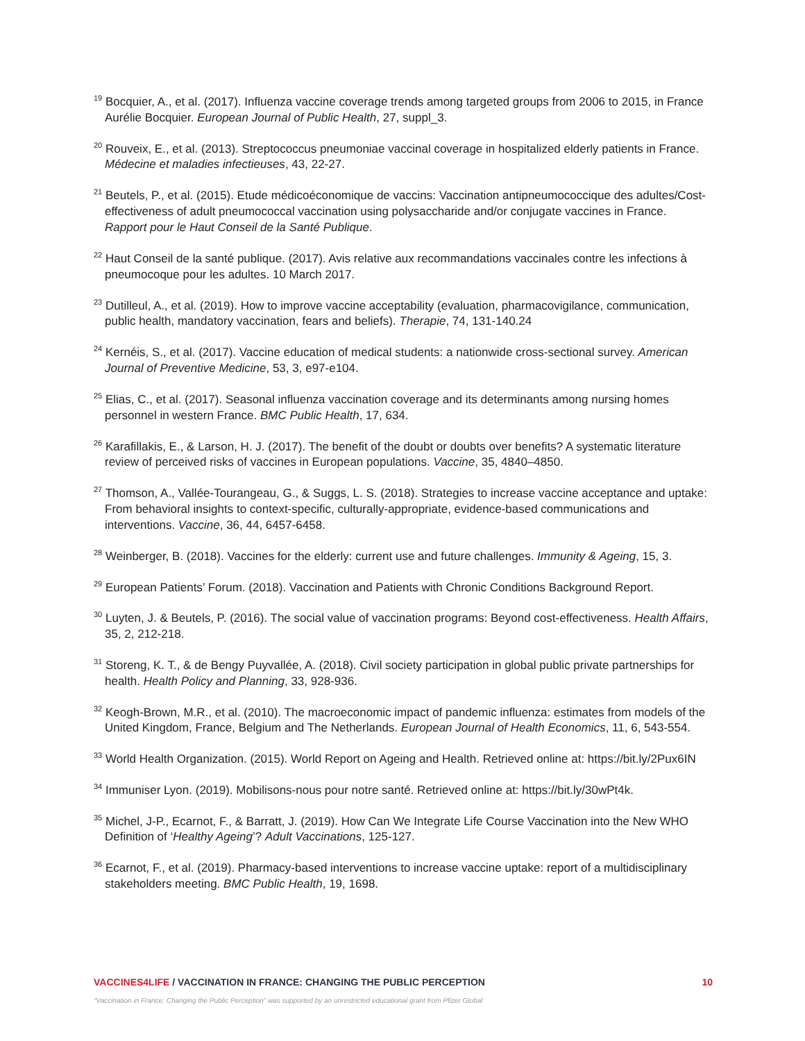<sup>19</sup> Bocquier, A., et al. (2017). Influenza vaccine coverage trends among targeted groups from 2006 to 2015, in France Aurélie Bocquier. European Journal of Public Health, 27, suppl_3.
<sup>20</sup> Rouveix, E., et al. (2013). Streptococcus pneumoniae vaccinal coverage in hospitalized elderly patients in France. Médecine et maladies infectieuses, 43, 22-27.
<sup>21</sup> Beutels, P., et al. (2015). Etude médicoéconomique de vaccins: Vaccination antipneumococcique des adultes/Cost-effectiveness of adult pneumococcal vaccination using polysaccharide and/or conjugate vaccines in France. Rapport pour le Haut Conseil de la Santé Publique.
<sup>22</sup> Haut Conseil de la santé publique. (2017). Avis relative aux recommandations vaccinales contre les infections à pneumocoque pour les adultes. 10 March 2017.
<sup>23</sup> Dutilleul, A., et al. (2019). How to improve vaccine acceptability (evaluation, pharmacovigilance, communication, public health, mandatory vaccination, fears and beliefs). Therapie, 74, 131-140.24
<sup>24</sup> Kernéis, S., et al. (2017). Vaccine education of medical students: a nationwide cross-sectional survey. American Journal of Preventive Medicine, 53, 3, e97-e104.
<sup>25</sup> Elias, C., et al. (2017). Seasonal influenza vaccination coverage and its determinants among nursing homes personnel in western France. BMC Public Health, 17, 634.
<sup>26</sup> Karafillakis, E., & Larson, H. J. (2017). The benefit of the doubt or doubts over benefits? A systematic literature review of perceived risks of vaccines in European populations. Vaccine, 35, 4840–4850.
<sup>27</sup> Thomson, A., Vallée-Tourangeau, G., & Suggs, L. S. (2018). Strategies to increase vaccine acceptance and uptake: From behavioral insights to context-specific, culturally-appropriate, evidence-based communications and interventions. Vaccine, 36, 44, 6457-6458.
<sup>28</sup> Weinberger, B. (2018). Vaccines for the elderly: current use and future challenges. Immunity & Ageing, 15, 3.
<sup>29</sup> European Patients’ Forum. (2018). Vaccination and Patients with Chronic Conditions Background Report.
<sup>30</sup> Luyten, J. & Beutels, P. (2016). The social value of vaccination programs: Beyond cost-effectiveness. Health Affairs, 35, 2, 212-218.
<sup>31</sup> Storeng, K. T., & de Bengy Puyvallée, A. (2018). Civil society participation in global public private partnerships for health. Health Policy and Planning, 33, 928-936.
<sup>32</sup> Keogh-Brown, M.R., et al. (2010). The macroeconomic impact of pandemic influenza: estimates from models of the United Kingdom, France, Belgium and The Netherlands. European Journal of Health Economics, 11, 6, 543-554.
<sup>33</sup> World Health Organization. (2015). World Report on Ageing and Health. Retrieved online at: https://bit.ly/2Pux6IN
<sup>34</sup> Immuniser Lyon. (2019). Mobilisons-nous pour notre santé. Retrieved online at: https://bit.ly/30wPt4k.
<sup>35</sup> Michel, J-P., Ecarnot, F., & Barratt, J. (2019). How Can We Integrate Life Course Vaccination into the New WHO Definition of ‘Healthy Ageing’? Adult Vaccinations, 125-127.
<sup>36</sup> Ecarnot, F., et al. (2019). Pharmacy-based interventions to increase vaccine uptake: report of a multidisciplinary stakeholders meeting. BMC Public Health, 19, 1698.
VACCINES4LIFE / VACCINATION IN FRANCE: CHANGING THE PUBLIC PERCEPTION 10
“Vaccination in France: Changing the Public Perception” was supported by an unrestricted educational grant from Pfizer Global